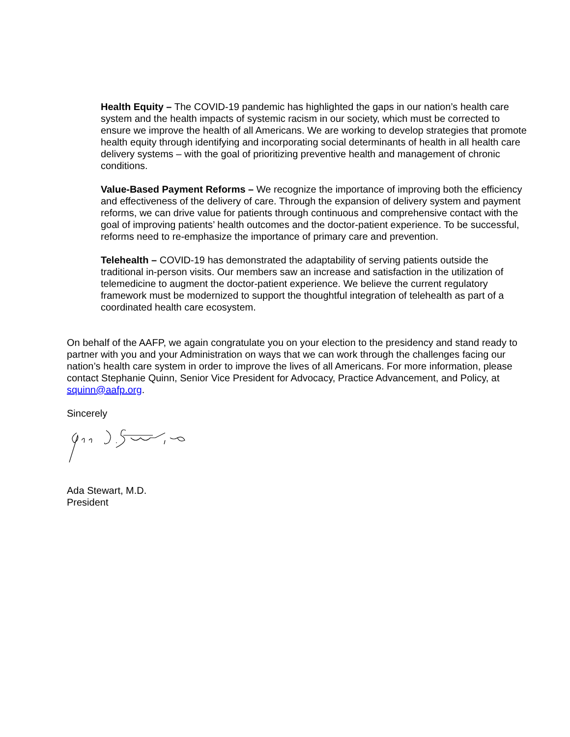Health Equity – The COVID-19 pandemic has highlighted the gaps in our nation’s health care system and the health impacts of systemic racism in our society, which must be corrected to ensure we improve the health of all Americans. We are working to develop strategies that promote health equity through identifying and incorporating social determinants of health in all health care delivery systems – with the goal of prioritizing preventive health and management of chronic conditions.
Value-Based Payment Reforms – We recognize the importance of improving both the efficiency and effectiveness of the delivery of care. Through the expansion of delivery system and payment reforms, we can drive value for patients through continuous and comprehensive contact with the goal of improving patients’ health outcomes and the doctor-patient experience. To be successful, reforms need to re-emphasize the importance of primary care and prevention.
Telehealth – COVID-19 has demonstrated the adaptability of serving patients outside the traditional in-person visits. Our members saw an increase and satisfaction in the utilization of telemedicine to augment the doctor-patient experience. We believe the current regulatory framework must be modernized to support the thoughtful integration of telehealth as part of a coordinated health care ecosystem.
On behalf of the AAFP, we again congratulate you on your election to the presidency and stand ready to partner with you and your Administration on ways that we can work through the challenges facing our nation’s health care system in order to improve the lives of all Americans. For more information, please contact Stephanie Quinn, Senior Vice President for Advocacy, Practice Advancement, and Policy, at squinn@aafp.org.
Sincerely
Ada Stewart, M.D.
President